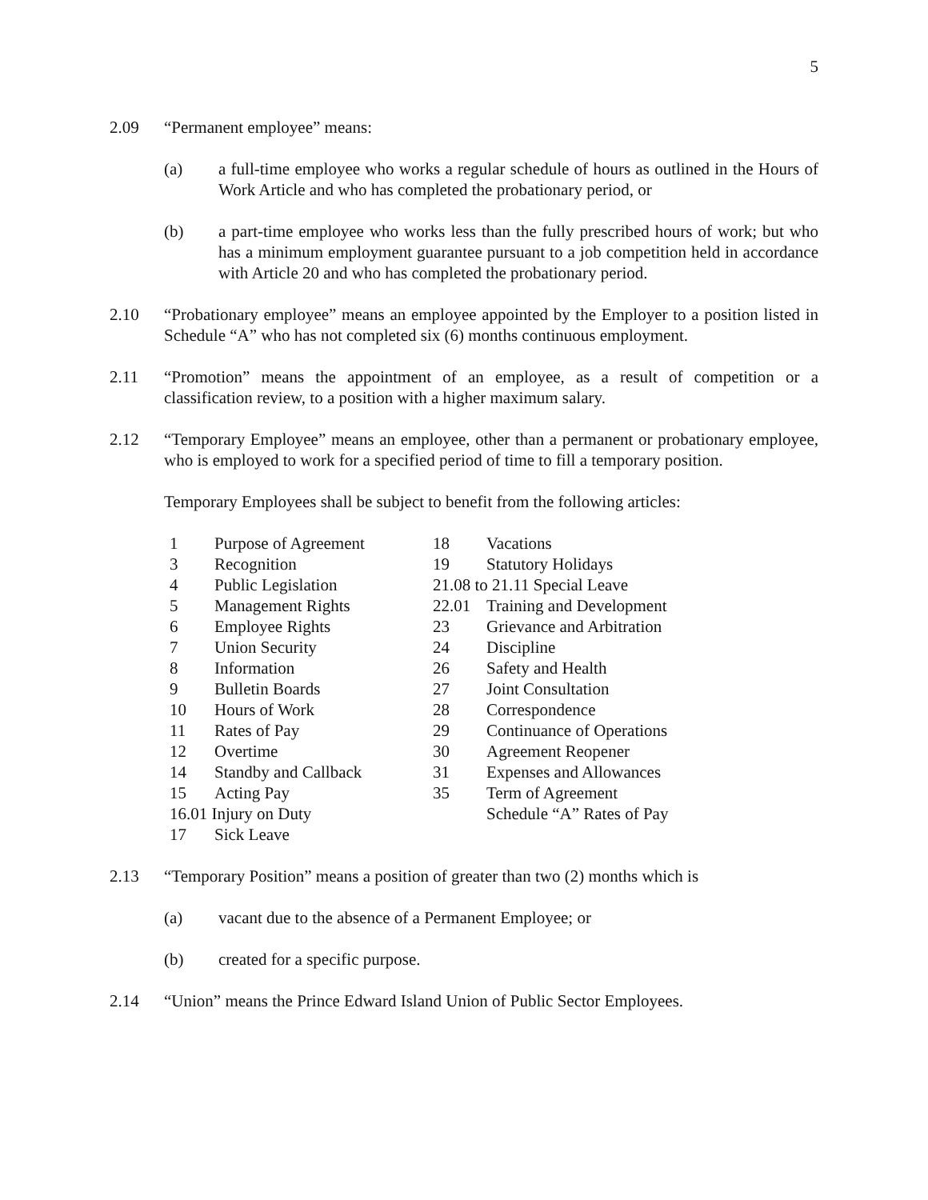5
2.09 “Permanent employee” means:
(a) a full-time employee who works a regular schedule of hours as outlined in the Hours of Work Article and who has completed the probationary period, or
(b) a part-time employee who works less than the fully prescribed hours of work; but who has a minimum employment guarantee pursuant to a job competition held in accordance with Article 20 and who has completed the probationary period.
2.10 “Probationary employee” means an employee appointed by the Employer to a position listed in Schedule “A” who has not completed six (6) months continuous employment.
2.11 “Promotion” means the appointment of an employee, as a result of competition or a classification review, to a position with a higher maximum salary.
2.12 “Temporary Employee” means an employee, other than a permanent or probationary employee, who is employed to work for a specified period of time to fill a temporary position.
Temporary Employees shall be subject to benefit from the following articles:
| 1 | Purpose of Agreement | 18 | Vacations |
| 3 | Recognition | 19 | Statutory Holidays |
| 4 | Public Legislation | 21.08 to 21.11 Special Leave | |
| 5 | Management Rights | 22.01 | Training and Development |
| 6 | Employee Rights | 23 | Grievance and Arbitration |
| 7 | Union Security | 24 | Discipline |
| 8 | Information | 26 | Safety and Health |
| 9 | Bulletin Boards | 27 | Joint Consultation |
| 10 | Hours of Work | 28 | Correspondence |
| 11 | Rates of Pay | 29 | Continuance of Operations |
| 12 | Overtime | 30 | Agreement Reopener |
| 14 | Standby and Callback | 31 | Expenses and Allowances |
| 15 | Acting Pay | 35 | Term of Agreement |
| 16.01 Injury on Duty | | | Schedule “A” Rates of Pay |
| 17 | Sick Leave | | |
2.13 “Temporary Position” means a position of greater than two (2) months which is
(a) vacant due to the absence of a Permanent Employee; or
(b) created for a specific purpose.
2.14 “Union” means the Prince Edward Island Union of Public Sector Employees.